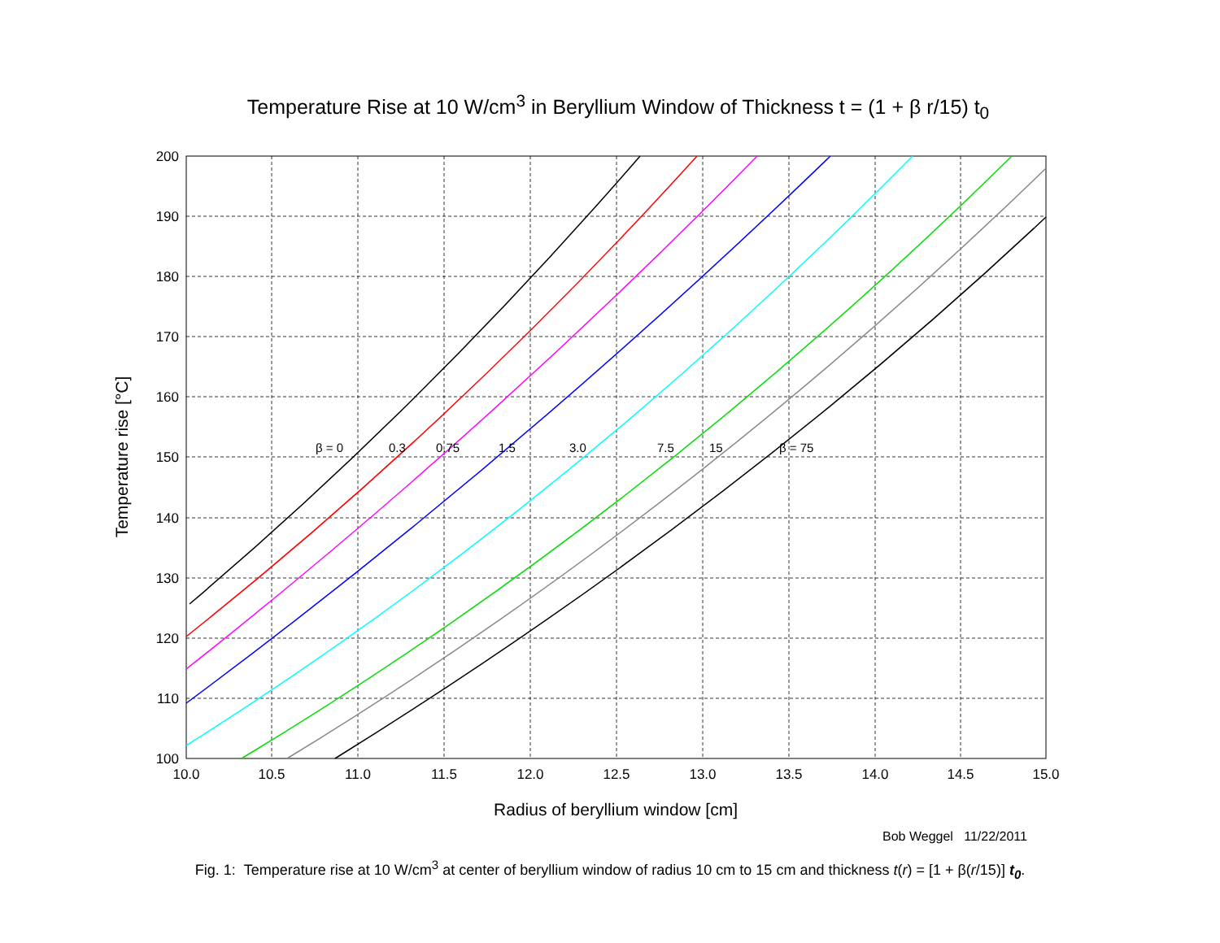Temperature Rise at 10 W/cm<sup>3</sup> in Beryllium Window of Thickness t = (1 + β r/15) t<sub>0</sub>
β = 0
0.3
0.75
1.5
3.0
7.5
15
β = 75
200
190
180
170
160
150
140
130
120
110
100
10.0
10.5
11.0
11.5
12.0
12.5
13.0
13.5
14.0
14.5
15.0
Radius of beryllium window [cm]
Temperature rise [°C]
Bob Weggel 11/22/2011
Fig. 1: Temperature rise at 10 W/cm<sup>3</sup> at center of beryllium window of radius 10 cm to 15 cm and thickness t(r) = [1 + β(r/15)] t<sub>0</sub>.